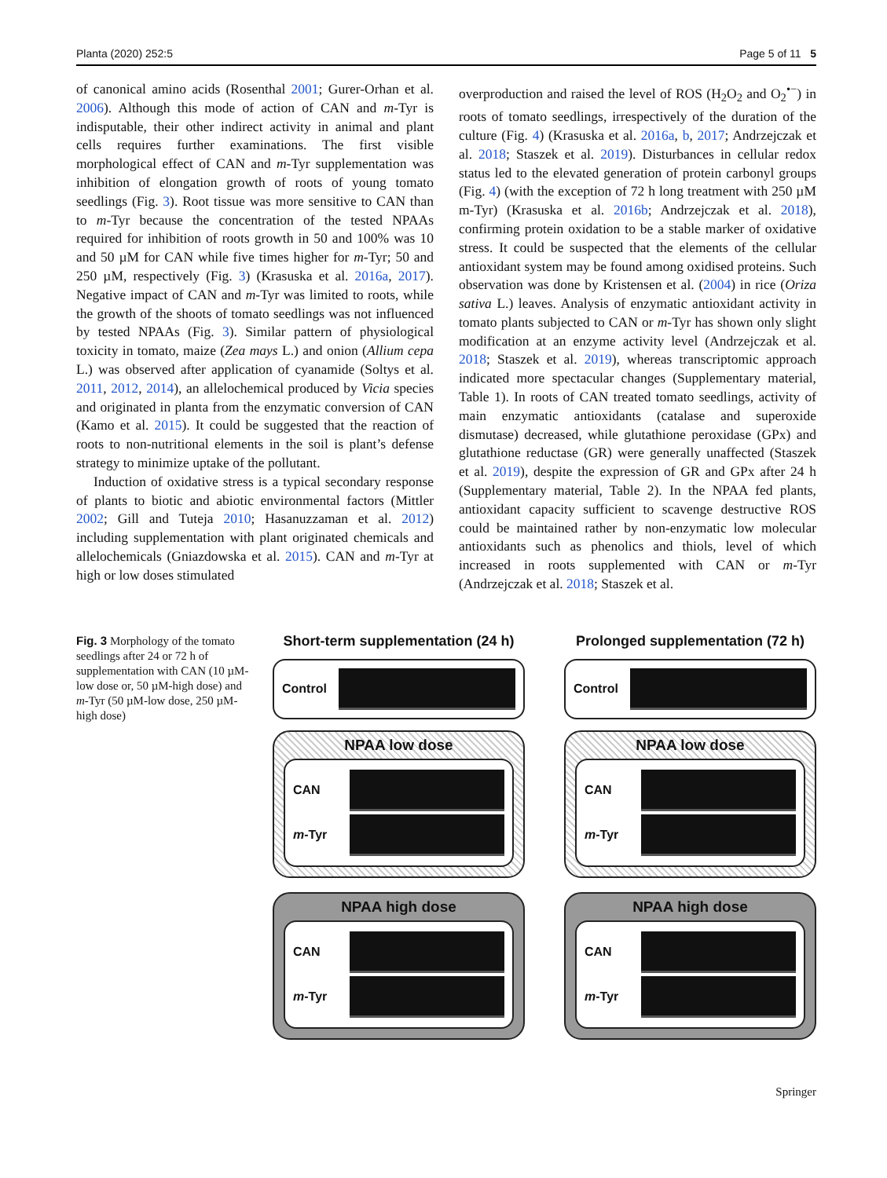Planta (2020) 252:5 Page 5 of 11 5
of canonical amino acids (Rosenthal 2001; Gurer-Orhan et al. 2006). Although this mode of action of CAN and m-Tyr is indisputable, their other indirect activity in animal and plant cells requires further examinations. The first visible morphological effect of CAN and m-Tyr supplementation was inhibition of elongation growth of roots of young tomato seedlings (Fig. 3). Root tissue was more sensitive to CAN than to m-Tyr because the concentration of the tested NPAAs required for inhibition of roots growth in 50 and 100% was 10 and 50 µM for CAN while five times higher for m-Tyr; 50 and 250 µM, respectively (Fig. 3) (Krasuska et al. 2016a, 2017). Negative impact of CAN and m-Tyr was limited to roots, while the growth of the shoots of tomato seedlings was not influenced by tested NPAAs (Fig. 3). Similar pattern of physiological toxicity in tomato, maize (Zea mays L.) and onion (Allium cepa L.) was observed after application of cyanamide (Soltys et al. 2011, 2012, 2014), an allelochemical produced by Vicia species and originated in planta from the enzymatic conversion of CAN (Kamo et al. 2015). It could be suggested that the reaction of roots to non-nutritional elements in the soil is plant’s defense strategy to minimize uptake of the pollutant.
Induction of oxidative stress is a typical secondary response of plants to biotic and abiotic environmental factors (Mittler 2002; Gill and Tuteja 2010; Hasanuzzaman et al. 2012) including supplementation with plant originated chemicals and allelochemicals (Gniazdowska et al. 2015). CAN and m-Tyr at high or low doses stimulated
overproduction and raised the level of ROS (H<sub>2</sub>O<sub>2</sub> and O<sub>2</sub><sup>•−</sup>) in roots of tomato seedlings, irrespectively of the duration of the culture (Fig. 4) (Krasuska et al. 2016a, b, 2017; Andrzejczak et al. 2018; Staszek et al. 2019). Disturbances in cellular redox status led to the elevated generation of protein carbonyl groups (Fig. 4) (with the exception of 72 h long treatment with 250 µM m-Tyr) (Krasuska et al. 2016b; Andrzejczak et al. 2018), confirming protein oxidation to be a stable marker of oxidative stress. It could be suspected that the elements of the cellular antioxidant system may be found among oxidised proteins. Such observation was done by Kristensen et al. (2004) in rice (Oriza sativa L.) leaves. Analysis of enzymatic antioxidant activity in tomato plants subjected to CAN or m-Tyr has shown only slight modification at an enzyme activity level (Andrzejczak et al. 2018; Staszek et al. 2019), whereas transcriptomic approach indicated more spectacular changes (Supplementary material, Table 1). In roots of CAN treated tomato seedlings, activity of main enzymatic antioxidants (catalase and superoxide dismutase) decreased, while glutathione peroxidase (GPx) and glutathione reductase (GR) were generally unaffected (Staszek et al. 2019), despite the expression of GR and GPx after 24 h (Supplementary material, Table 2). In the NPAA fed plants, antioxidant capacity sufficient to scavenge destructive ROS could be maintained rather by non-enzymatic low molecular antioxidants such as phenolics and thiols, level of which increased in roots supplemented with CAN or m-Tyr (Andrzejczak et al. 2018; Staszek et al.
Fig. 3 Morphology of the tomato seedlings after 24 or 72 h of supplementation with CAN (10 µM-low dose or, 50 µM-high dose) and m-Tyr (50 µM-low dose, 250 µM-high dose)
Short-term supplementation (24 h)
Control
NPAA low dose
CAN
m-Tyr
NPAA high dose
CAN
m-Tyr
Prolonged supplementation (72 h)
Control
NPAA low dose
CAN
m-Tyr
NPAA high dose
CAN
m-Tyr
Springer